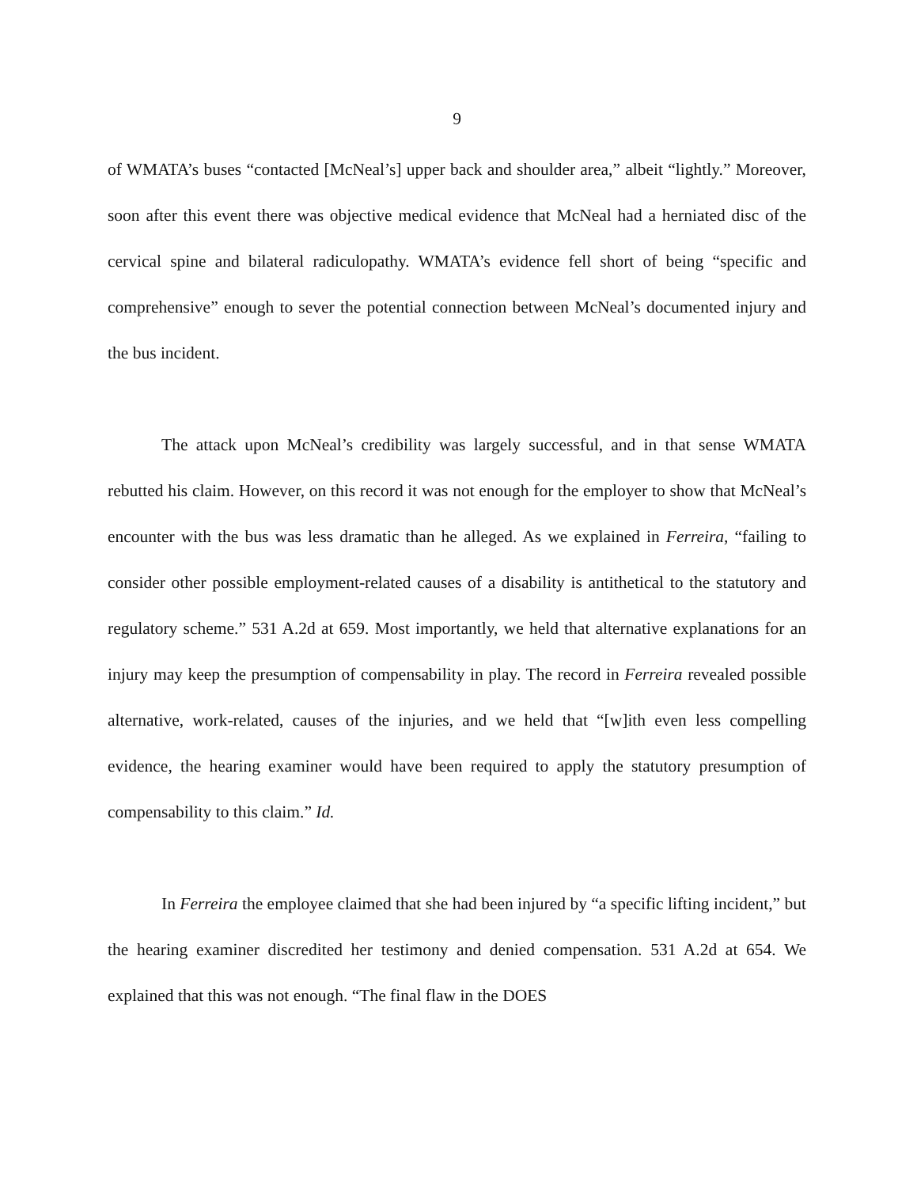9
of WMATA’s buses “contacted [McNeal’s] upper back and shoulder area,” albeit “lightly.” Moreover, soon after this event there was objective medical evidence that McNeal had a herniated disc of the cervical spine and bilateral radiculopathy. WMATA’s evidence fell short of being “specific and comprehensive” enough to sever the potential connection between McNeal’s documented injury and the bus incident.
The attack upon McNeal’s credibility was largely successful, and in that sense WMATA rebutted his claim. However, on this record it was not enough for the employer to show that McNeal’s encounter with the bus was less dramatic than he alleged. As we explained in Ferreira, “failing to consider other possible employment-related causes of a disability is antithetical to the statutory and regulatory scheme.” 531 A.2d at 659. Most importantly, we held that alternative explanations for an injury may keep the presumption of compensability in play. The record in Ferreira revealed possible alternative, work-related, causes of the injuries, and we held that “[w]ith even less compelling evidence, the hearing examiner would have been required to apply the statutory presumption of compensability to this claim.” Id.
In Ferreira the employee claimed that she had been injured by “a specific lifting incident,” but the hearing examiner discredited her testimony and denied compensation. 531 A.2d at 654. We explained that this was not enough. “The final flaw in the DOES